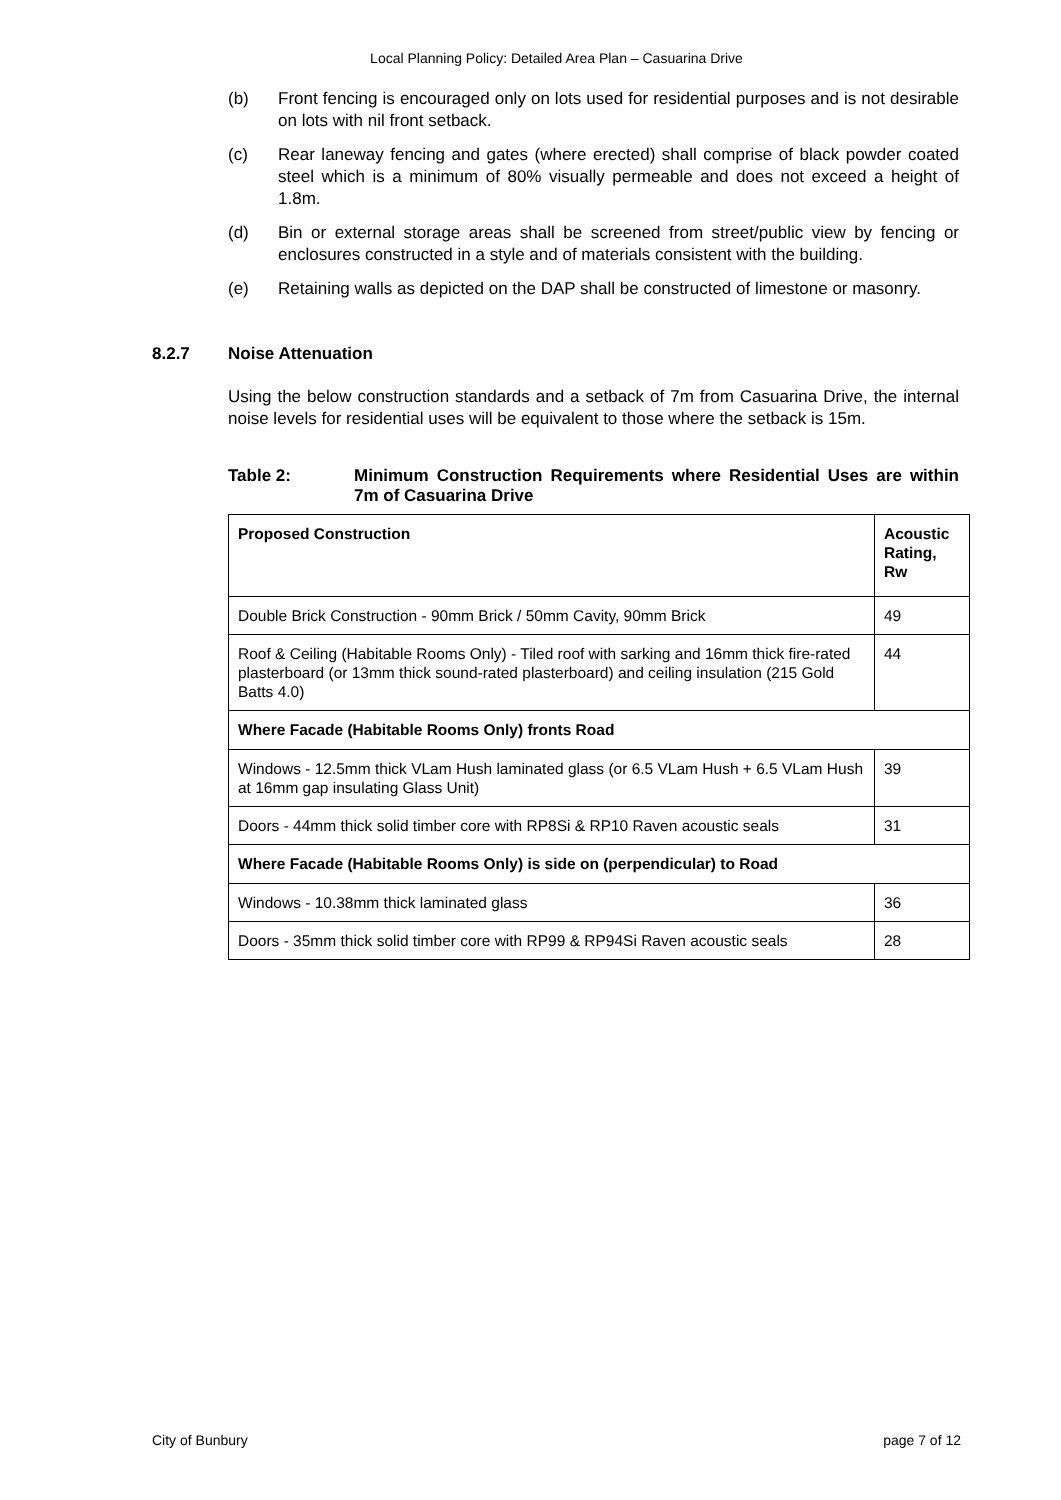Local Planning Policy: Detailed Area Plan – Casuarina Drive
(b) Front fencing is encouraged only on lots used for residential purposes and is not desirable on lots with nil front setback.
(c) Rear laneway fencing and gates (where erected) shall comprise of black powder coated steel which is a minimum of 80% visually permeable and does not exceed a height of 1.8m.
(d) Bin or external storage areas shall be screened from street/public view by fencing or enclosures constructed in a style and of materials consistent with the building.
(e) Retaining walls as depicted on the DAP shall be constructed of limestone or masonry.
8.2.7 Noise Attenuation
Using the below construction standards and a setback of 7m from Casuarina Drive, the internal noise levels for residential uses will be equivalent to those where the setback is 15m.
Table 2: Minimum Construction Requirements where Residential Uses are within 7m of Casuarina Drive
| Proposed Construction | Acoustic Rating, Rw |
| --- | --- |
| Double Brick Construction - 90mm Brick / 50mm Cavity, 90mm Brick | 49 |
| Roof & Ceiling (Habitable Rooms Only) - Tiled roof with sarking and 16mm thick fire-rated plasterboard (or 13mm thick sound-rated plasterboard) and ceiling insulation (215 Gold Batts 4.0) | 44 |
| Where Facade (Habitable Rooms Only) fronts Road | |
| Windows - 12.5mm thick VLam Hush laminated glass (or 6.5 VLam Hush + 6.5 VLam Hush at 16mm gap insulating Glass Unit) | 39 |
| Doors - 44mm thick solid timber core with RP8Si & RP10 Raven acoustic seals | 31 |
| Where Facade (Habitable Rooms Only) is side on (perpendicular) to Road | |
| Windows - 10.38mm thick laminated glass | 36 |
| Doors - 35mm thick solid timber core with RP99 & RP94Si Raven acoustic seals | 28 |
City of Bunbury page 7 of 12